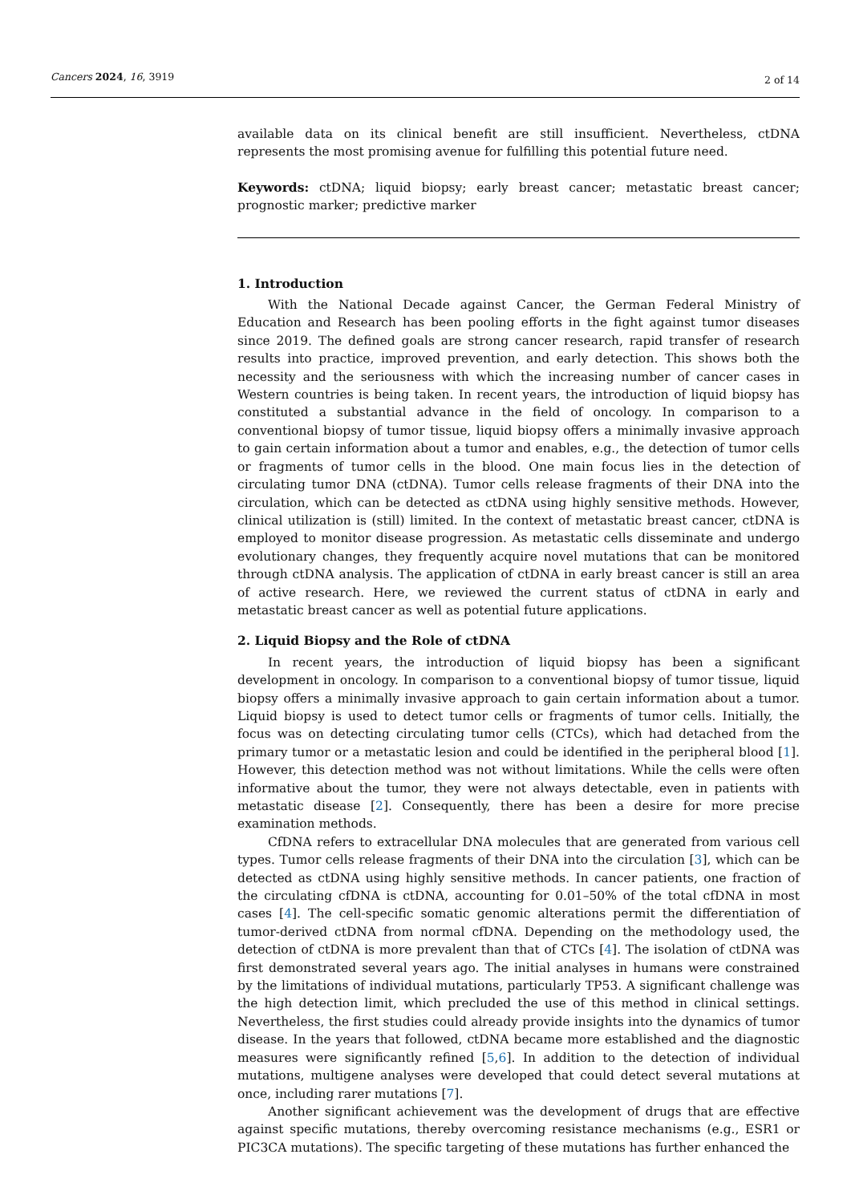Cancers 2024, 16, 3919 2 of 14
available data on its clinical benefit are still insufficient. Nevertheless, ctDNA represents the most promising avenue for fulfilling this potential future need.
Keywords: ctDNA; liquid biopsy; early breast cancer; metastatic breast cancer; prognostic marker; predictive marker
1. Introduction
With the National Decade against Cancer, the German Federal Ministry of Education and Research has been pooling efforts in the fight against tumor diseases since 2019. The defined goals are strong cancer research, rapid transfer of research results into practice, improved prevention, and early detection. This shows both the necessity and the seriousness with which the increasing number of cancer cases in Western countries is being taken. In recent years, the introduction of liquid biopsy has constituted a substantial advance in the field of oncology. In comparison to a conventional biopsy of tumor tissue, liquid biopsy offers a minimally invasive approach to gain certain information about a tumor and enables, e.g., the detection of tumor cells or fragments of tumor cells in the blood. One main focus lies in the detection of circulating tumor DNA (ctDNA). Tumor cells release fragments of their DNA into the circulation, which can be detected as ctDNA using highly sensitive methods. However, clinical utilization is (still) limited. In the context of metastatic breast cancer, ctDNA is employed to monitor disease progression. As metastatic cells disseminate and undergo evolutionary changes, they frequently acquire novel mutations that can be monitored through ctDNA analysis. The application of ctDNA in early breast cancer is still an area of active research. Here, we reviewed the current status of ctDNA in early and metastatic breast cancer as well as potential future applications.
2. Liquid Biopsy and the Role of ctDNA
In recent years, the introduction of liquid biopsy has been a significant development in oncology. In comparison to a conventional biopsy of tumor tissue, liquid biopsy offers a minimally invasive approach to gain certain information about a tumor. Liquid biopsy is used to detect tumor cells or fragments of tumor cells. Initially, the focus was on detecting circulating tumor cells (CTCs), which had detached from the primary tumor or a metastatic lesion and could be identified in the peripheral blood [1]. However, this detection method was not without limitations. While the cells were often informative about the tumor, they were not always detectable, even in patients with metastatic disease [2]. Consequently, there has been a desire for more precise examination methods.
CfDNA refers to extracellular DNA molecules that are generated from various cell types. Tumor cells release fragments of their DNA into the circulation [3], which can be detected as ctDNA using highly sensitive methods. In cancer patients, one fraction of the circulating cfDNA is ctDNA, accounting for 0.01–50% of the total cfDNA in most cases [4]. The cell-specific somatic genomic alterations permit the differentiation of tumor-derived ctDNA from normal cfDNA. Depending on the methodology used, the detection of ctDNA is more prevalent than that of CTCs [4]. The isolation of ctDNA was first demonstrated several years ago. The initial analyses in humans were constrained by the limitations of individual mutations, particularly TP53. A significant challenge was the high detection limit, which precluded the use of this method in clinical settings. Nevertheless, the first studies could already provide insights into the dynamics of tumor disease. In the years that followed, ctDNA became more established and the diagnostic measures were significantly refined [5,6]. In addition to the detection of individual mutations, multigene analyses were developed that could detect several mutations at once, including rarer mutations [7].
Another significant achievement was the development of drugs that are effective against specific mutations, thereby overcoming resistance mechanisms (e.g., ESR1 or PIC3CA mutations). The specific targeting of these mutations has further enhanced the